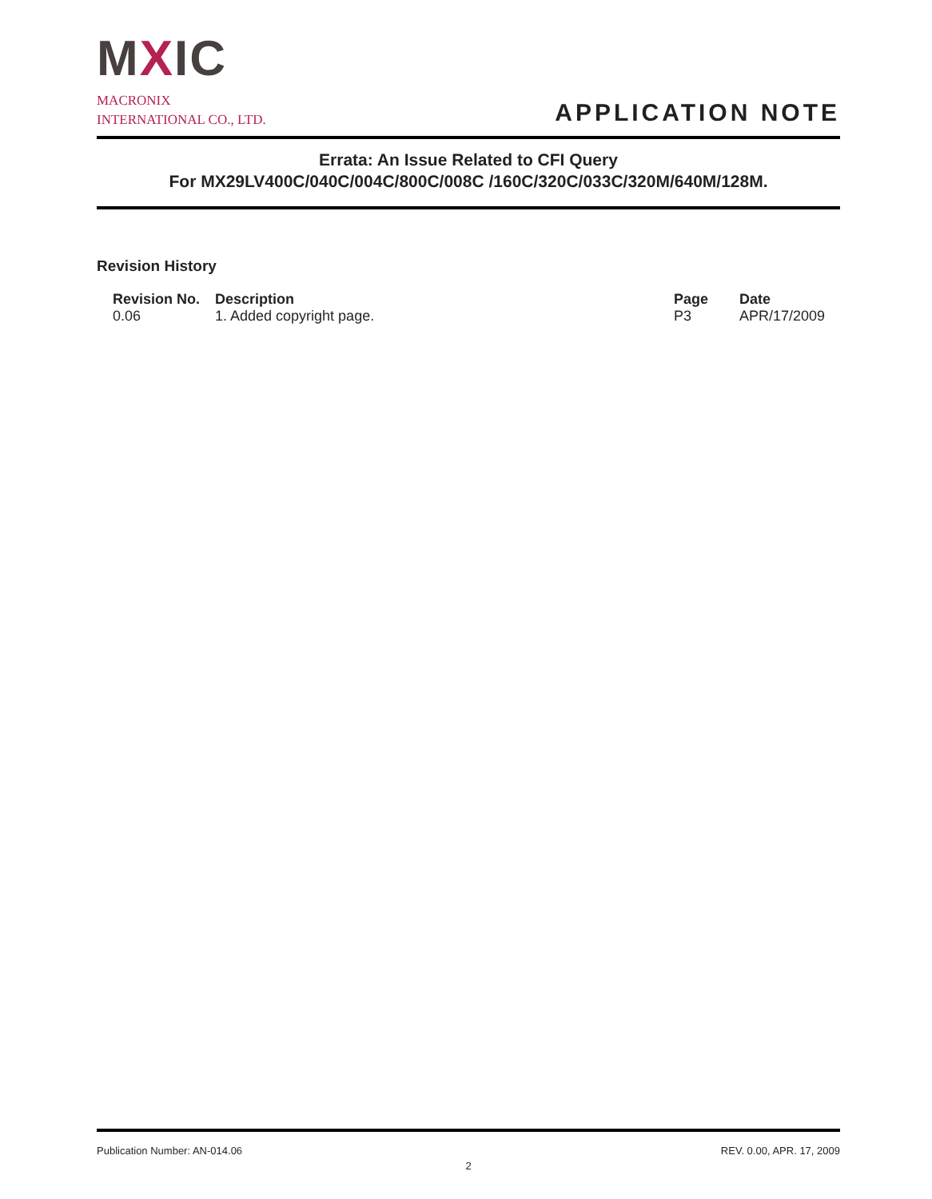MXIC
MACRONIX
INTERNATIONAL CO., LTD.
APPLICATION NOTE
Errata: An Issue Related to CFI Query
For MX29LV400C/040C/004C/800C/008C /160C/320C/033C/320M/640M/128M.
Revision History
| Revision No. | Description | Page | Date |
| --- | --- | --- | --- |
| 0.06 | 1. Added copyright page. | P3 | APR/17/2009 |
Publication Number: AN-014.06 REV. 0.00, APR. 17, 2009
2